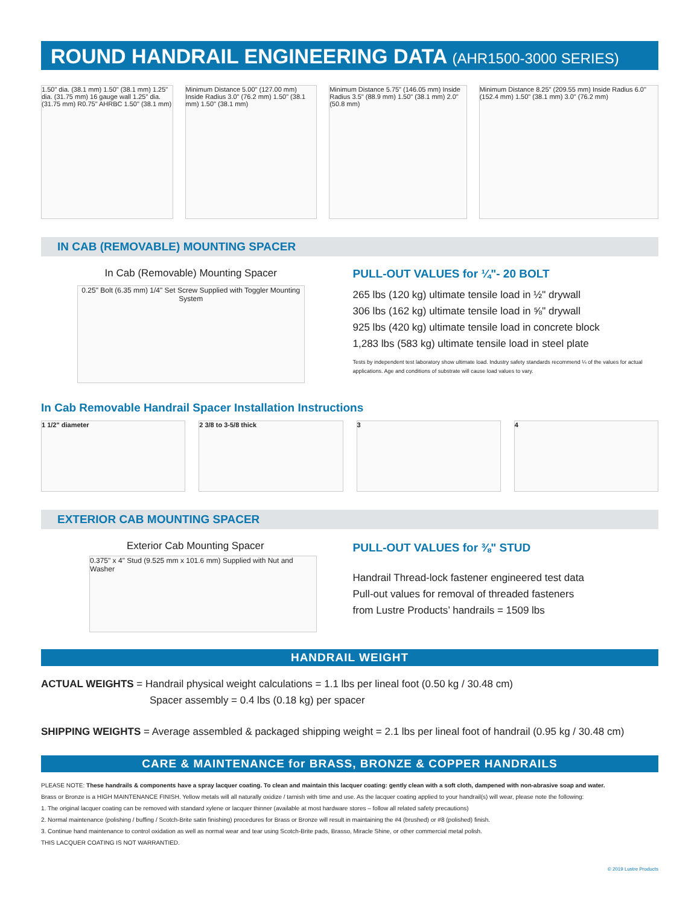ROUND HANDRAIL ENGINEERING DATA (AHR1500-3000 SERIES)
1.50" dia. (38.1 mm) 1.50" (38.1 mm) 1.25" dia. (31.75 mm) 16 gauge wall 1.25" dia. (31.75 mm) R0.75" AHRBC 1.50" (38.1 mm)
Minimum Distance 5.00" (127.00 mm) Inside Radius 3.0" (76.2 mm) 1.50" (38.1 mm) 1.50" (38.1 mm)
Minimum Distance 5.75" (146.05 mm) Inside Radius 3.5" (88.9 mm) 1.50" (38.1 mm) 2.0" (50.8 mm)
Minimum Distance 8.25" (209.55 mm) Inside Radius 6.0" (152.4 mm) 1.50" (38.1 mm) 3.0" (76.2 mm)
IN CAB (REMOVABLE) MOUNTING SPACER
In Cab (Removable) Mounting Spacer
0.25" Bolt (6.35 mm) 1/4" Set Screw Supplied with Toggler Mounting System
PULL-OUT VALUES for ¼"- 20 BOLT
265 lbs (120 kg) ultimate tensile load in ½" drywall
306 lbs (162 kg) ultimate tensile load in ⅝" drywall
925 lbs (420 kg) ultimate tensile load in concrete block
1,283 lbs (583 kg) ultimate tensile load in steel plate
Tests by independent test laboratory show ultimate load. Industry safety standards recommend ¼ of the values for actual applications. Age and conditions of substrate will cause load values to vary.
In Cab Removable Handrail Spacer Installation Instructions
1 1/2" diameter 2 3/8 to 3-5/8 thick 3 4
EXTERIOR CAB MOUNTING SPACER
Exterior Cab Mounting Spacer
0.375" x 4" Stud (9.525 mm x 101.6 mm) Supplied with Nut and Washer
PULL-OUT VALUES for ⅜" STUD
Handrail Thread-lock fastener engineered test data
Pull-out values for removal of threaded fasteners
from Lustre Products’ handrails = 1509 lbs
HANDRAIL WEIGHT
ACTUAL WEIGHTS = Handrail physical weight calculations = 1.1 lbs per lineal foot (0.50 kg / 30.48 cm)
Spacer assembly = 0.4 lbs (0.18 kg) per spacer
SHIPPING WEIGHTS = Average assembled & packaged shipping weight = 2.1 lbs per lineal foot of handrail (0.95 kg / 30.48 cm)
CARE & MAINTENANCE for BRASS, BRONZE & COPPER HANDRAILS
PLEASE NOTE: These handrails & components have a spray lacquer coating. To clean and maintain this lacquer coating: gently clean with a soft cloth, dampened with non-abrasive soap and water.
Brass or Bronze is a HIGH MAINTENANCE FINISH. Yellow metals will all naturally oxidize / tarnish with time and use. As the lacquer coating applied to your handrail(s) will wear, please note the following:
1. The original lacquer coating can be removed with standard xylene or lacquer thinner (available at most hardware stores – follow all related safety precautions)
2. Normal maintenance (polishing / buffing / Scotch-Brite satin finishing) procedures for Brass or Bronze will result in maintaining the #4 (brushed) or #8 (polished) finish.
3. Continue hand maintenance to control oxidation as well as normal wear and tear using Scotch-Brite pads, Brasso, Miracle Shine, or other commercial metal polish.
THIS LACQUER COATING IS NOT WARRANTIED.
© 2019 Lustre Products